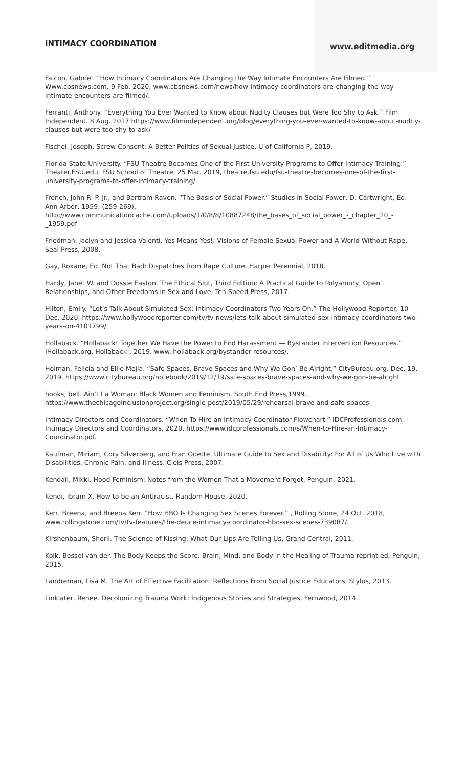INTIMACY COORDINATION
www.editmedia.org
Falcon, Gabriel. “How Intimacy Coordinators Are Changing the Way Intimate Encounters Are Filmed.” Www.cbsnews.com, 9 Feb. 2020, www.cbsnews.com/news/how-intimacy-coordinators-are-changing-the-way-intimate-encounters-are-filmed/.
Ferranti, Anthony. “Everything You Ever Wanted to Know about Nudity Clauses but Were Too Shy to Ask.” Film Independent. 8 Aug. 2017 https://www.filmindependent.org/blog/everything-you-ever-wanted-to-know-about-nudity-clauses-but-were-too-shy-to-ask/
Fischel, Joseph. Screw Consent: A Better Politics of Sexual Justice, U of California P, 2019.
Florida State University. “FSU Theatre Becomes One of the First University Programs to Offer Intimacy Training.” Theater.FSU.edu, FSU School of Theatre, 25 Mar. 2019, theatre.fsu.edu/fsu-theatre-becomes-one-of-the-first-university-programs-to-offer-intimacy-training/.
French, John R. P. Jr., and Bertram Raven. “The Basis of Social Power.” Studies in Social Power, D. Cartwright, Ed. Ann Arbor, 1959: (259-269). http://www.communicationcache.com/uploads/1/0/8/8/10887248/the_bases_of_social_power_-_chapter_20_-_1959.pdf
Friedman, Jaclyn and Jessica Valenti. Yes Means Yes!: Visions of Female Sexual Power and A World Without Rape, Seal Press, 2008.
Gay, Roxane, Ed. Not That Bad: Dispatches from Rape Culture. Harper Perennial, 2018.
Hardy, Janet W. and Dossie Easton. The Ethical Slut, Third Edition: A Practical Guide to Polyamory, Open Relationships, and Other Freedoms in Sex and Love, Ten Speed Press, 2017.
Hilton, Emily. “Let’s Talk About Simulated Sex: Intimacy Coordinators Two Years On.” The Hollywood Reporter, 10 Dec. 2020, https://www.hollywoodreporter.com/tv/tv-news/lets-talk-about-simulated-sex-intimacy-coordinators-two-years-on-4101799/
Hollaback. “Hollaback! Together We Have the Power to End Harassment — Bystander Intervention Resources.” IHollaback.org, Hollaback!, 2019. www.ihollaback.org/bystander-resources/.
Holman, Felicia and Ellie Mejia. “Safe Spaces, Brave Spaces and Why We Gon’ Be Alright,” CityBureau.org, Dec. 19, 2019. https://www.citybureau.org/notebook/2019/12/19/safe-spaces-brave-spaces-and-why-we-gon-be-alright
hooks, bell. Ain’t I a Woman: Black Women and Feminism, South End Press,1999. https://www.thechicagoinclusionproject.org/single-post/2019/05/29/rehearsal-brave-and-safe-spaces
Intimacy Directors and Coordinators. “When To Hire an Intimacy Coordinator Flowchart.” IDCProfessionals.com, Intimacy Directors and Coordinators, 2020, https://www.idcprofessionals.com/s/When-to-Hire-an-Intimacy-Coordinator.pdf.
Kaufman, Miriam, Cory Silverberg, and Fran Odette. Ultimate Guide to Sex and Disability: For All of Us Who Live with Disabilities, Chronic Pain, and Illness. Cleis Press, 2007.
Kendall, Mikki. Hood Feminism: Notes from the Women That a Movement Forgot, Penguin, 2021.
Kendi, Ibram X. How to be an Antiracist, Random House, 2020.
Kerr, Breena, and Breena Kerr. “How HBO Is Changing Sex Scenes Forever.” , Rolling Stone, 24 Oct. 2018, www.rollingstone.com/tv/tv-features/the-deuce-intimacy-coordinator-hbo-sex-scenes-739087/.
Kirshenbaum, Sheril. The Science of Kissing: What Our Lips Are Telling Us, Grand Central, 2011.
Kolk, Bessel van der. The Body Keeps the Score: Brain, Mind, and Body in the Healing of Trauma reprint ed, Penguin, 2015.
Landreman, Lisa M. The Art of Effective Facilitation: Reflections From Social Justice Educators, Stylus, 2013.
Linklater, Renee. Decolonizing Trauma Work: Indigenous Stories and Strategies, Fernwood, 2014.